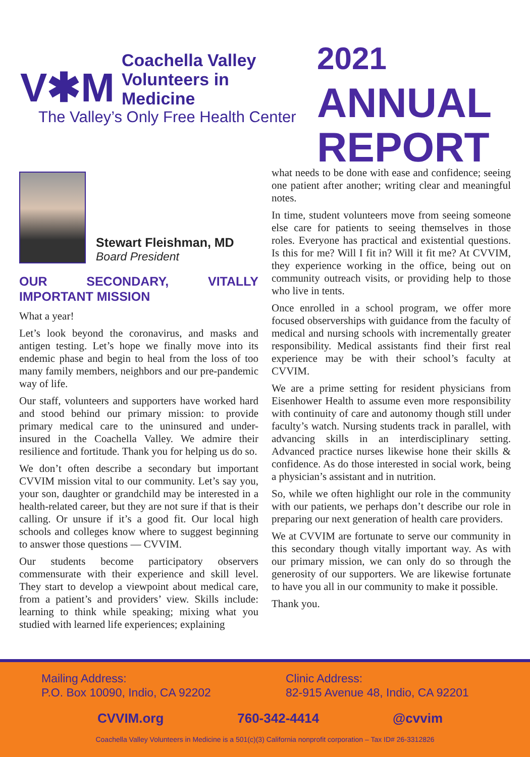V✱M Coachella Valley
Volunteers in Medicine
The Valley’s Only Free Health Center
2021
ANNUAL
REPORT
Stewart Fleishman, MD
Board President
OUR SECONDARY, VITALLY IMPORTANT MISSION
What a year!
Let’s look beyond the coronavirus, and masks and antigen testing. Let’s hope we finally move into its endemic phase and begin to heal from the loss of too many family members, neighbors and our pre-pandemic way of life.
Our staff, volunteers and supporters have worked hard and stood behind our primary mission: to provide primary medical care to the uninsured and under-insured in the Coachella Valley. We admire their resilience and fortitude. Thank you for helping us do so.
We don’t often describe a secondary but important CVVIM mission vital to our community. Let’s say you, your son, daughter or grandchild may be interested in a health-related career, but they are not sure if that is their calling. Or unsure if it’s a good fit. Our local high schools and colleges know where to suggest beginning to answer those questions — CVVIM.
Our students become participatory observers commensurate with their experience and skill level. They start to develop a viewpoint about medical care, from a patient’s and providers’ view. Skills include: learning to think while speaking; mixing what you studied with learned life experiences; explaining
what needs to be done with ease and confidence; seeing one patient after another; writing clear and meaningful notes.
In time, student volunteers move from seeing someone else care for patients to seeing themselves in those roles. Everyone has practical and existential questions. Is this for me? Will I fit in? Will it fit me? At CVVIM, they experience working in the office, being out on community outreach visits, or providing help to those who live in tents.
Once enrolled in a school program, we offer more focused observerships with guidance from the faculty of medical and nursing schools with incrementally greater responsibility. Medical assistants find their first real experience may be with their school’s faculty at CVVIM.
We are a prime setting for resident physicians from Eisenhower Health to assume even more responsibility with continuity of care and autonomy though still under faculty’s watch. Nursing students track in parallel, with advancing skills in an interdisciplinary setting. Advanced practice nurses likewise hone their skills & confidence. As do those interested in social work, being a physician’s assistant and in nutrition.
So, while we often highlight our role in the community with our patients, we perhaps don’t describe our role in preparing our next generation of health care providers.
We at CVVIM are fortunate to serve our community in this secondary though vitally important way. As with our primary mission, we can only do so through the generosity of our supporters. We are likewise fortunate to have you all in our community to make it possible.
Thank you.
Mailing Address:
P.O. Box 10090, Indio, CA 92202
Clinic Address:
82-915 Avenue 48, Indio, CA 92201
CVVIM.org 760-342-4414 @cvvim
Coachella Valley Volunteers in Medicine is a 501(c)(3) California nonprofit corporation – Tax ID# 26-3312826